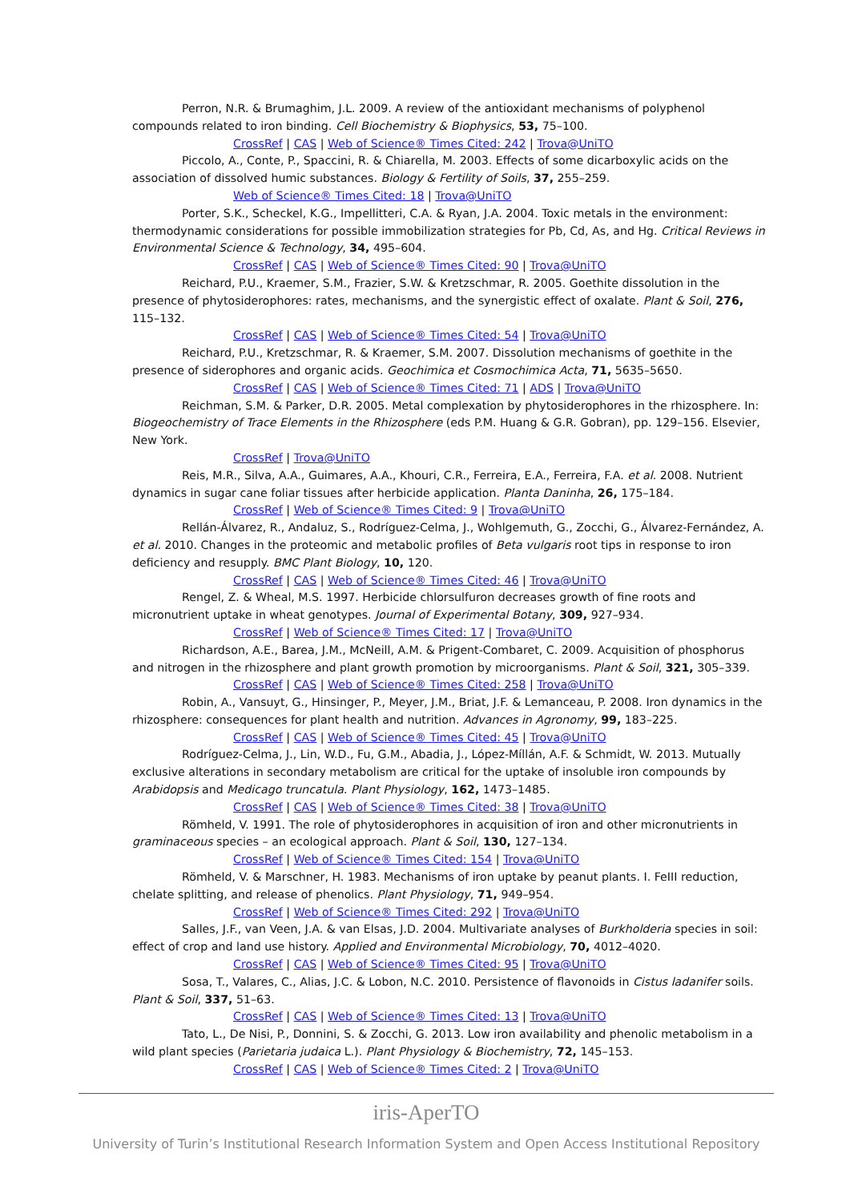Perron, N.R. & Brumaghim, J.L. 2009. A review of the antioxidant mechanisms of polyphenol compounds related to iron binding. Cell Biochemistry & Biophysics, 53, 75–100.
CrossRef | CAS | Web of Science® Times Cited: 242 | Trova@UniTO
Piccolo, A., Conte, P., Spaccini, R. & Chiarella, M. 2003. Effects of some dicarboxylic acids on the association of dissolved humic substances. Biology & Fertility of Soils, 37, 255–259.
Web of Science® Times Cited: 18 | Trova@UniTO
Porter, S.K., Scheckel, K.G., Impellitteri, C.A. & Ryan, J.A. 2004. Toxic metals in the environment: thermodynamic considerations for possible immobilization strategies for Pb, Cd, As, and Hg. Critical Reviews in Environmental Science & Technology, 34, 495–604.
CrossRef | CAS | Web of Science® Times Cited: 90 | Trova@UniTO
Reichard, P.U., Kraemer, S.M., Frazier, S.W. & Kretzschmar, R. 2005. Goethite dissolution in the presence of phytosiderophores: rates, mechanisms, and the synergistic effect of oxalate. Plant & Soil, 276, 115–132.
CrossRef | CAS | Web of Science® Times Cited: 54 | Trova@UniTO
Reichard, P.U., Kretzschmar, R. & Kraemer, S.M. 2007. Dissolution mechanisms of goethite in the presence of siderophores and organic acids. Geochimica et Cosmochimica Acta, 71, 5635–5650.
CrossRef | CAS | Web of Science® Times Cited: 71 | ADS | Trova@UniTO
Reichman, S.M. & Parker, D.R. 2005. Metal complexation by phytosiderophores in the rhizosphere. In: Biogeochemistry of Trace Elements in the Rhizosphere (eds P.M. Huang & G.R. Gobran), pp. 129–156. Elsevier, New York.
CrossRef | Trova@UniTO
Reis, M.R., Silva, A.A., Guimares, A.A., Khouri, C.R., Ferreira, E.A., Ferreira, F.A. et al. 2008. Nutrient dynamics in sugar cane foliar tissues after herbicide application. Planta Daninha, 26, 175–184.
CrossRef | Web of Science® Times Cited: 9 | Trova@UniTO
Rellán-Álvarez, R., Andaluz, S., Rodríguez-Celma, J., Wohlgemuth, G., Zocchi, G., Álvarez-Fernández, A. et al. 2010. Changes in the proteomic and metabolic profiles of Beta vulgaris root tips in response to iron deficiency and resupply. BMC Plant Biology, 10, 120.
CrossRef | CAS | Web of Science® Times Cited: 46 | Trova@UniTO
Rengel, Z. & Wheal, M.S. 1997. Herbicide chlorsulfuron decreases growth of fine roots and micronutrient uptake in wheat genotypes. Journal of Experimental Botany, 309, 927–934.
CrossRef | Web of Science® Times Cited: 17 | Trova@UniTO
Richardson, A.E., Barea, J.M., McNeill, A.M. & Prigent-Combaret, C. 2009. Acquisition of phosphorus and nitrogen in the rhizosphere and plant growth promotion by microorganisms. Plant & Soil, 321, 305–339.
CrossRef | CAS | Web of Science® Times Cited: 258 | Trova@UniTO
Robin, A., Vansuyt, G., Hinsinger, P., Meyer, J.M., Briat, J.F. & Lemanceau, P. 2008. Iron dynamics in the rhizosphere: consequences for plant health and nutrition. Advances in Agronomy, 99, 183–225.
CrossRef | CAS | Web of Science® Times Cited: 45 | Trova@UniTO
Rodríguez-Celma, J., Lin, W.D., Fu, G.M., Abadia, J., López-Míllán, A.F. & Schmidt, W. 2013. Mutually exclusive alterations in secondary metabolism are critical for the uptake of insoluble iron compounds by Arabidopsis and Medicago truncatula. Plant Physiology, 162, 1473–1485.
CrossRef | CAS | Web of Science® Times Cited: 38 | Trova@UniTO
Römheld, V. 1991. The role of phytosiderophores in acquisition of iron and other micronutrients in graminaceous species – an ecological approach. Plant & Soil, 130, 127–134.
CrossRef | Web of Science® Times Cited: 154 | Trova@UniTO
Römheld, V. & Marschner, H. 1983. Mechanisms of iron uptake by peanut plants. I. FeIII reduction, chelate splitting, and release of phenolics. Plant Physiology, 71, 949–954.
CrossRef | Web of Science® Times Cited: 292 | Trova@UniTO
Salles, J.F., van Veen, J.A. & van Elsas, J.D. 2004. Multivariate analyses of Burkholderia species in soil: effect of crop and land use history. Applied and Environmental Microbiology, 70, 4012–4020.
CrossRef | CAS | Web of Science® Times Cited: 95 | Trova@UniTO
Sosa, T., Valares, C., Alias, J.C. & Lobon, N.C. 2010. Persistence of flavonoids in Cistus ladanifer soils. Plant & Soil, 337, 51–63.
CrossRef | CAS | Web of Science® Times Cited: 13 | Trova@UniTO
Tato, L., De Nisi, P., Donnini, S. & Zocchi, G. 2013. Low iron availability and phenolic metabolism in a wild plant species (Parietaria judaica L.). Plant Physiology & Biochemistry, 72, 145–153.
CrossRef | CAS | Web of Science® Times Cited: 2 | Trova@UniTO
iris-AperTO
University of Turin’s Institutional Research Information System and Open Access Institutional Repository